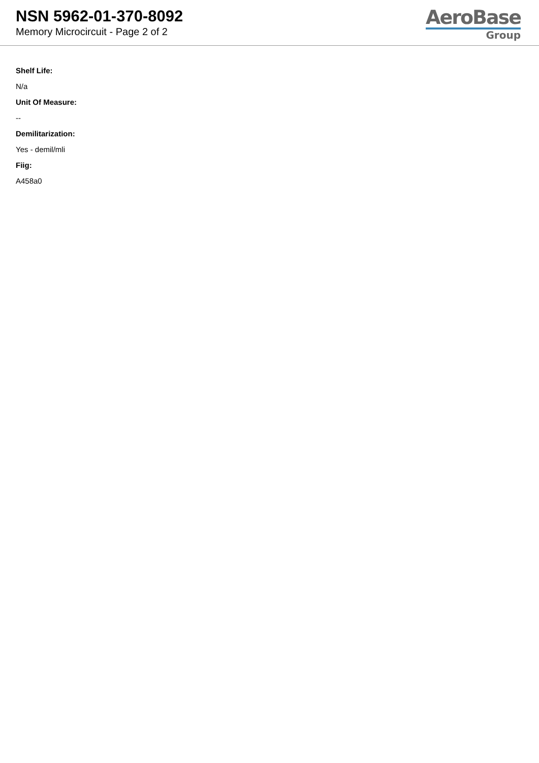NSN 5962-01-370-8092
Memory Microcircuit - Page 2 of 2
AeroBase
Group
Shelf Life:
N/a
Unit Of Measure:
--
Demilitarization:
Yes - demil/mli
Fiig:
A458a0